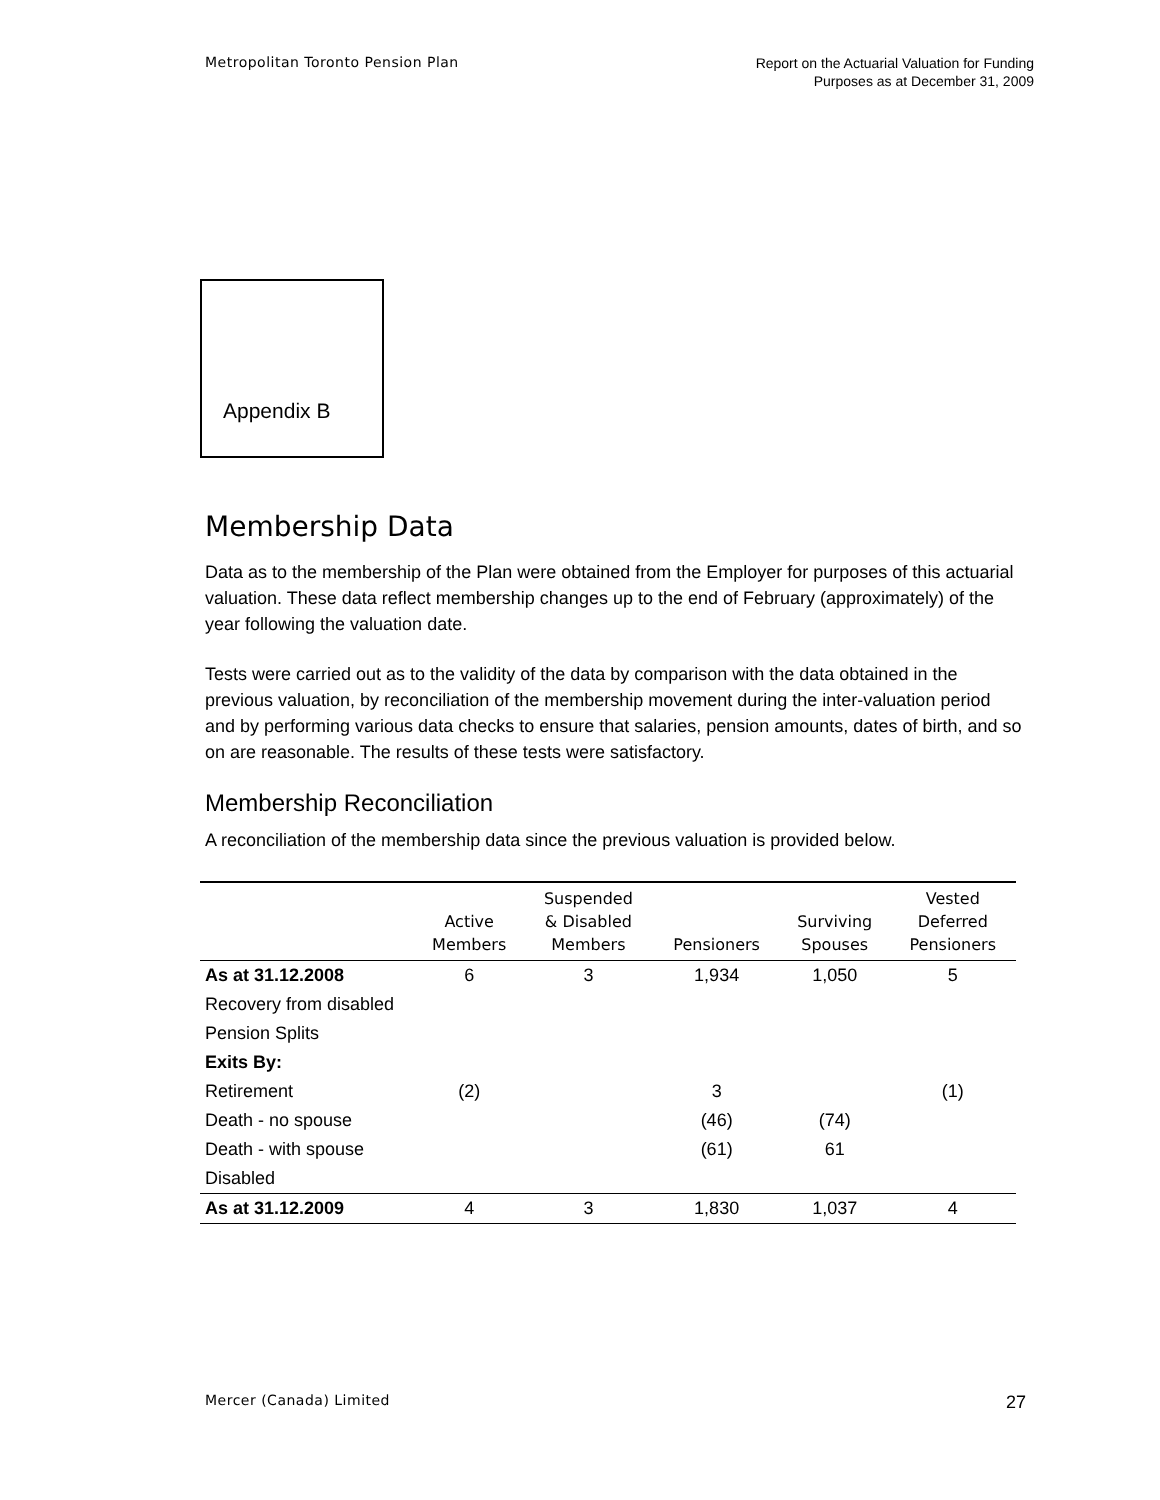Metropolitan Toronto Pension Plan
Report on the Actuarial Valuation for Funding
Purposes as at December 31, 2009
Appendix B
Membership Data
Data as to the membership of the Plan were obtained from the Employer for purposes of this actuarial valuation. These data reflect membership changes up to the end of February (approximately) of the year following the valuation date.
Tests were carried out as to the validity of the data by comparison with the data obtained in the previous valuation, by reconciliation of the membership movement during the inter-valuation period and by performing various data checks to ensure that salaries, pension amounts, dates of birth, and so on are reasonable. The results of these tests were satisfactory.
Membership Reconciliation
A reconciliation of the membership data since the previous valuation is provided below.
| | Active Members | Suspended & Disabled Members | Pensioners | Surviving Spouses | Vested Deferred Pensioners |
| --- | --- | --- | --- | --- | --- |
| As at 31.12.2008 | 6 | 3 | 1,934 | 1,050 | 5 |
| Recovery from disabled | | | | | |
| Pension Splits | | | | | |
| Exits By: | | | | | |
| Retirement | (2) | | 3 | | (1) |
| Death - no spouse | | | (46) | (74) | |
| Death - with spouse | | | (61) | 61 | |
| Disabled | | | | | |
| As at 31.12.2009 | 4 | 3 | 1,830 | 1,037 | 4 |
Mercer (Canada) Limited
27